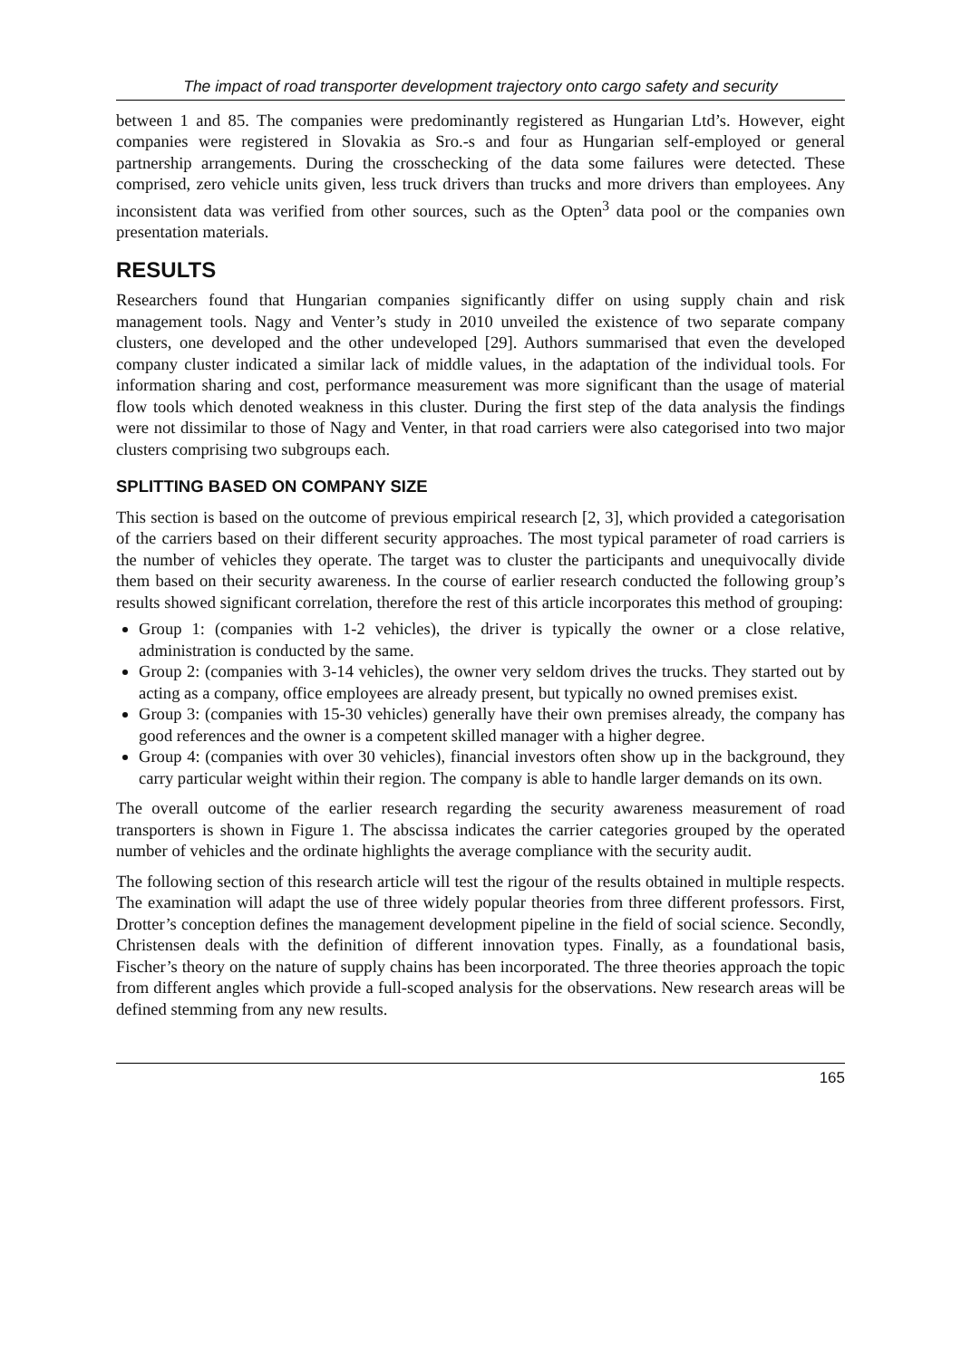The impact of road transporter development trajectory onto cargo safety and security
between 1 and 85. The companies were predominantly registered as Hungarian Ltd’s. However, eight companies were registered in Slovakia as Sro.-s and four as Hungarian self-employed or general partnership arrangements. During the crosschecking of the data some failures were detected. These comprised, zero vehicle units given, less truck drivers than trucks and more drivers than employees. Any inconsistent data was verified from other sources, such as the Opten<sup>3</sup> data pool or the companies own presentation materials.
RESULTS
Researchers found that Hungarian companies significantly differ on using supply chain and risk management tools. Nagy and Venter’s study in 2010 unveiled the existence of two separate company clusters, one developed and the other undeveloped [29]. Authors summarised that even the developed company cluster indicated a similar lack of middle values, in the adaptation of the individual tools. For information sharing and cost, performance measurement was more significant than the usage of material flow tools which denoted weakness in this cluster. During the first step of the data analysis the findings were not dissimilar to those of Nagy and Venter, in that road carriers were also categorised into two major clusters comprising two subgroups each.
SPLITTING BASED ON COMPANY SIZE
This section is based on the outcome of previous empirical research [2, 3], which provided a categorisation of the carriers based on their different security approaches. The most typical parameter of road carriers is the number of vehicles they operate. The target was to cluster the participants and unequivocally divide them based on their security awareness. In the course of earlier research conducted the following group’s results showed significant correlation, therefore the rest of this article incorporates this method of grouping:
Group 1: (companies with 1-2 vehicles), the driver is typically the owner or a close relative, administration is conducted by the same.
Group 2: (companies with 3-14 vehicles), the owner very seldom drives the trucks. They started out by acting as a company, office employees are already present, but typically no owned premises exist.
Group 3: (companies with 15-30 vehicles) generally have their own premises already, the company has good references and the owner is a competent skilled manager with a higher degree.
Group 4: (companies with over 30 vehicles), financial investors often show up in the background, they carry particular weight within their region. The company is able to handle larger demands on its own.
The overall outcome of the earlier research regarding the security awareness measurement of road transporters is shown in Figure 1. The abscissa indicates the carrier categories grouped by the operated number of vehicles and the ordinate highlights the average compliance with the security audit.
The following section of this research article will test the rigour of the results obtained in multiple respects. The examination will adapt the use of three widely popular theories from three different professors. First, Drotter’s conception defines the management development pipeline in the field of social science. Secondly, Christensen deals with the definition of different innovation types. Finally, as a foundational basis, Fischer’s theory on the nature of supply chains has been incorporated. The three theories approach the topic from different angles which provide a full-scoped analysis for the observations. New research areas will be defined stemming from any new results.
165